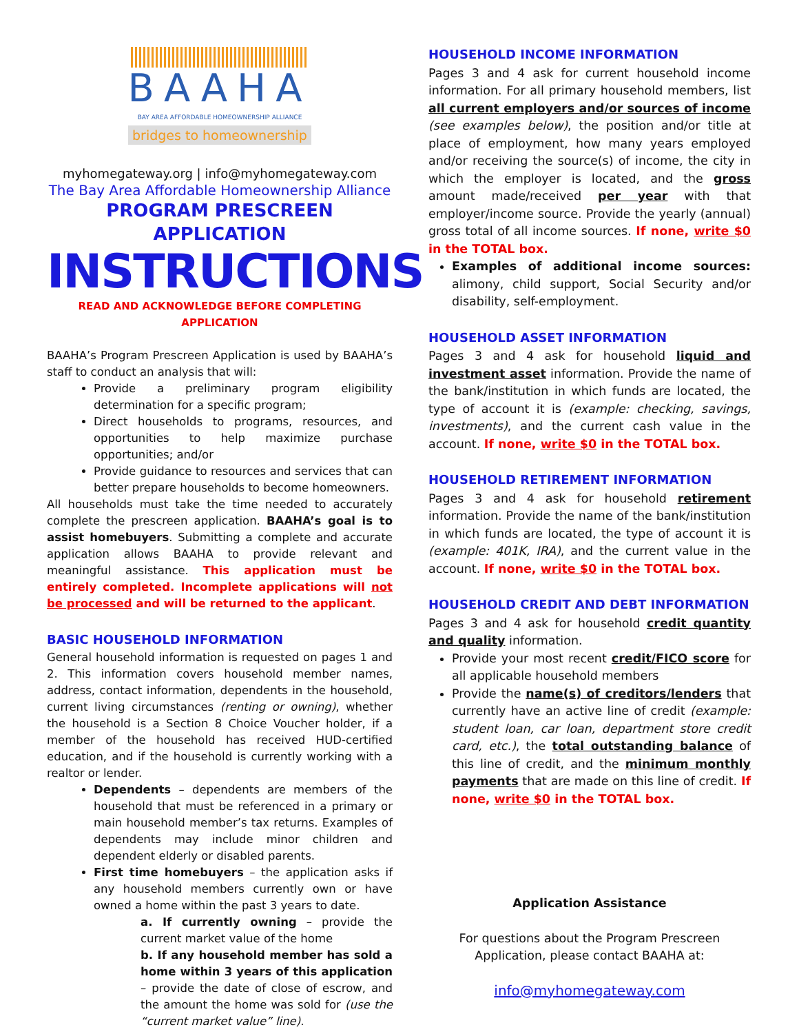BAAHA
BAY AREA AFFORDABLE HOMEOWNERSHIP ALLIANCE
bridges to homeownership
myhomegateway.org | info@myhomegateway.com
The Bay Area Affordable Homeownership Alliance
PROGRAM PRESCREEN APPLICATION
INSTRUCTIONS
READ AND ACKNOWLEDGE BEFORE COMPLETING APPLICATION
BAAHA’s Program Prescreen Application is used by BAAHA’s staff to conduct an analysis that will:
Provide a preliminary program eligibility determination for a specific program;
Direct households to programs, resources, and opportunities to help maximize purchase opportunities; and/or
Provide guidance to resources and services that can better prepare households to become homeowners.
All households must take the time needed to accurately complete the prescreen application. BAAHA’s goal is to assist homebuyers. Submitting a complete and accurate application allows BAAHA to provide relevant and meaningful assistance. This application must be entirely completed. Incomplete applications will not be processed and will be returned to the applicant.
BASIC HOUSEHOLD INFORMATION
General household information is requested on pages 1 and 2. This information covers household member names, address, contact information, dependents in the household, current living circumstances (renting or owning), whether the household is a Section 8 Choice Voucher holder, if a member of the household has received HUD-certified education, and if the household is currently working with a realtor or lender.
Dependents – dependents are members of the household that must be referenced in a primary or main household member’s tax returns. Examples of dependents may include minor children and dependent elderly or disabled parents.
First time homebuyers – the application asks if any household members currently own or have owned a home within the past 3 years to date.
a. If currently owning – provide the current market value of the home
b. If any household member has sold a home within 3 years of this application – provide the date of close of escrow, and the amount the home was sold for (use the “current market value” line).
HOUSEHOLD INCOME INFORMATION
Pages 3 and 4 ask for current household income information. For all primary household members, list all current employers and/or sources of income (see examples below), the position and/or title at place of employment, how many years employed and/or receiving the source(s) of income, the city in which the employer is located, and the gross amount made/received per year with that employer/income source. Provide the yearly (annual) gross total of all income sources. If none, write $0 in the TOTAL box.
Examples of additional income sources: alimony, child support, Social Security and/or disability, self-employment.
HOUSEHOLD ASSET INFORMATION
Pages 3 and 4 ask for household liquid and investment asset information. Provide the name of the bank/institution in which funds are located, the type of account it is (example: checking, savings, investments), and the current cash value in the account. If none, write $0 in the TOTAL box.
HOUSEHOLD RETIREMENT INFORMATION
Pages 3 and 4 ask for household retirement information. Provide the name of the bank/institution in which funds are located, the type of account it is (example: 401K, IRA), and the current value in the account. If none, write $0 in the TOTAL box.
HOUSEHOLD CREDIT AND DEBT INFORMATION
Pages 3 and 4 ask for household credit quantity and quality information.
Provide your most recent credit/FICO score for all applicable household members
Provide the name(s) of creditors/lenders that currently have an active line of credit (example: student loan, car loan, department store credit card, etc.), the total outstanding balance of this line of credit, and the minimum monthly payments that are made on this line of credit. If none, write $0 in the TOTAL box.
Application Assistance
For questions about the Program Prescreen Application, please contact BAAHA at:
info@myhomegateway.com